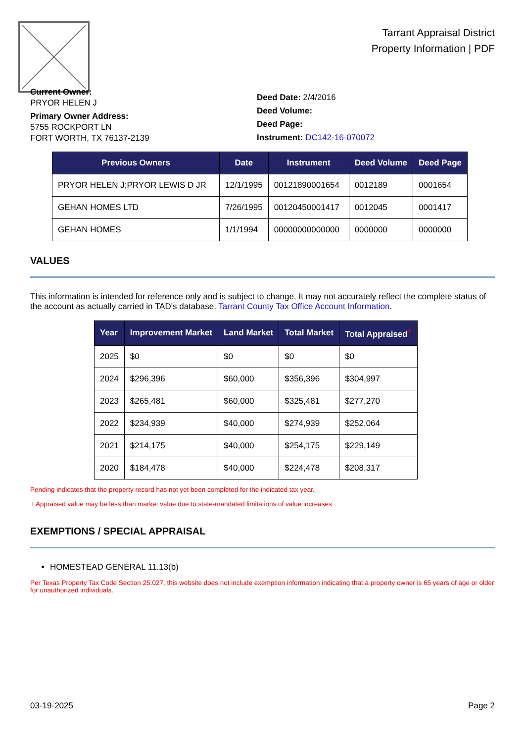Tarrant Appraisal District
Property Information | PDF
Current Owner:
PRYOR HELEN J
Primary Owner Address:
5755 ROCKPORT LN
FORT WORTH, TX 76137-2139
Deed Date: 2/4/2016
Deed Volume:
Deed Page:
Instrument: DC142-16-070072
| Previous Owners | Date | Instrument | Deed Volume | Deed Page |
| --- | --- | --- | --- | --- |
| PRYOR HELEN J;PRYOR LEWIS D JR | 12/1/1995 | 00121890001654 | 0012189 | 0001654 |
| GEHAN HOMES LTD | 7/26/1995 | 00120450001417 | 0012045 | 0001417 |
| GEHAN HOMES | 1/1/1994 | 00000000000000 | 0000000 | 0000000 |
VALUES
This information is intended for reference only and is subject to change. It may not accurately reflect the complete status of the account as actually carried in TAD's database. Tarrant County Tax Office Account Information.
| Year | Improvement Market | Land Market | Total Market | Total Appraised<sup>+</sup> |
| --- | --- | --- | --- | --- |
| 2025 | $0 | $0 | $0 | $0 |
| 2024 | $296,396 | $60,000 | $356,396 | $304,997 |
| 2023 | $265,481 | $60,000 | $325,481 | $277,270 |
| 2022 | $234,939 | $40,000 | $274,939 | $252,064 |
| 2021 | $214,175 | $40,000 | $254,175 | $229,149 |
| 2020 | $184,478 | $40,000 | $224,478 | $208,317 |
Pending indicates that the property record has not yet been completed for the indicated tax year.
+ Appraised value may be less than market value due to state-mandated limitations of value increases.
EXEMPTIONS / SPECIAL APPRAISAL
HOMESTEAD GENERAL 11.13(b)
Per Texas Property Tax Code Section 25.027, this website does not include exemption information indicating that a property owner is 65 years of age or older for unauthorized individuals.
03-19-2025 Page 2